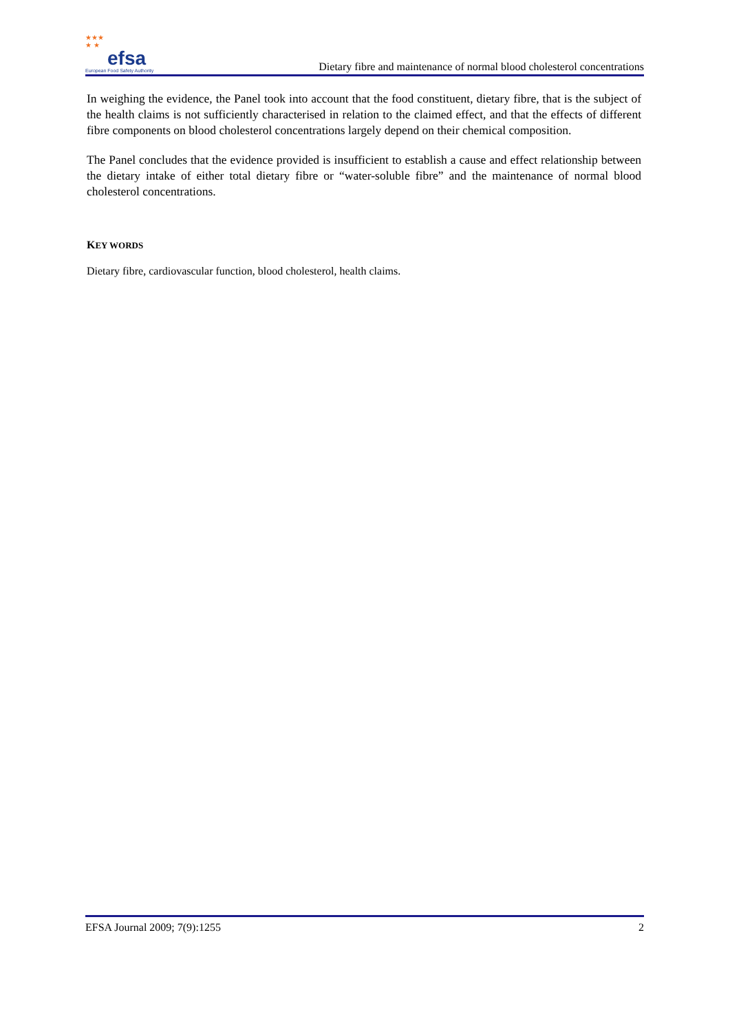★★★
★ ★
efsa
European Food Safety Authority
Dietary fibre and maintenance of normal blood cholesterol concentrations
In weighing the evidence, the Panel took into account that the food constituent, dietary fibre, that is the subject of the health claims is not sufficiently characterised in relation to the claimed effect, and that the effects of different fibre components on blood cholesterol concentrations largely depend on their chemical composition.
The Panel concludes that the evidence provided is insufficient to establish a cause and effect relationship between the dietary intake of either total dietary fibre or “water-soluble fibre” and the maintenance of normal blood cholesterol concentrations.
KEY WORDS
Dietary fibre, cardiovascular function, blood cholesterol, health claims.
EFSA Journal 2009; 7(9):1255 2